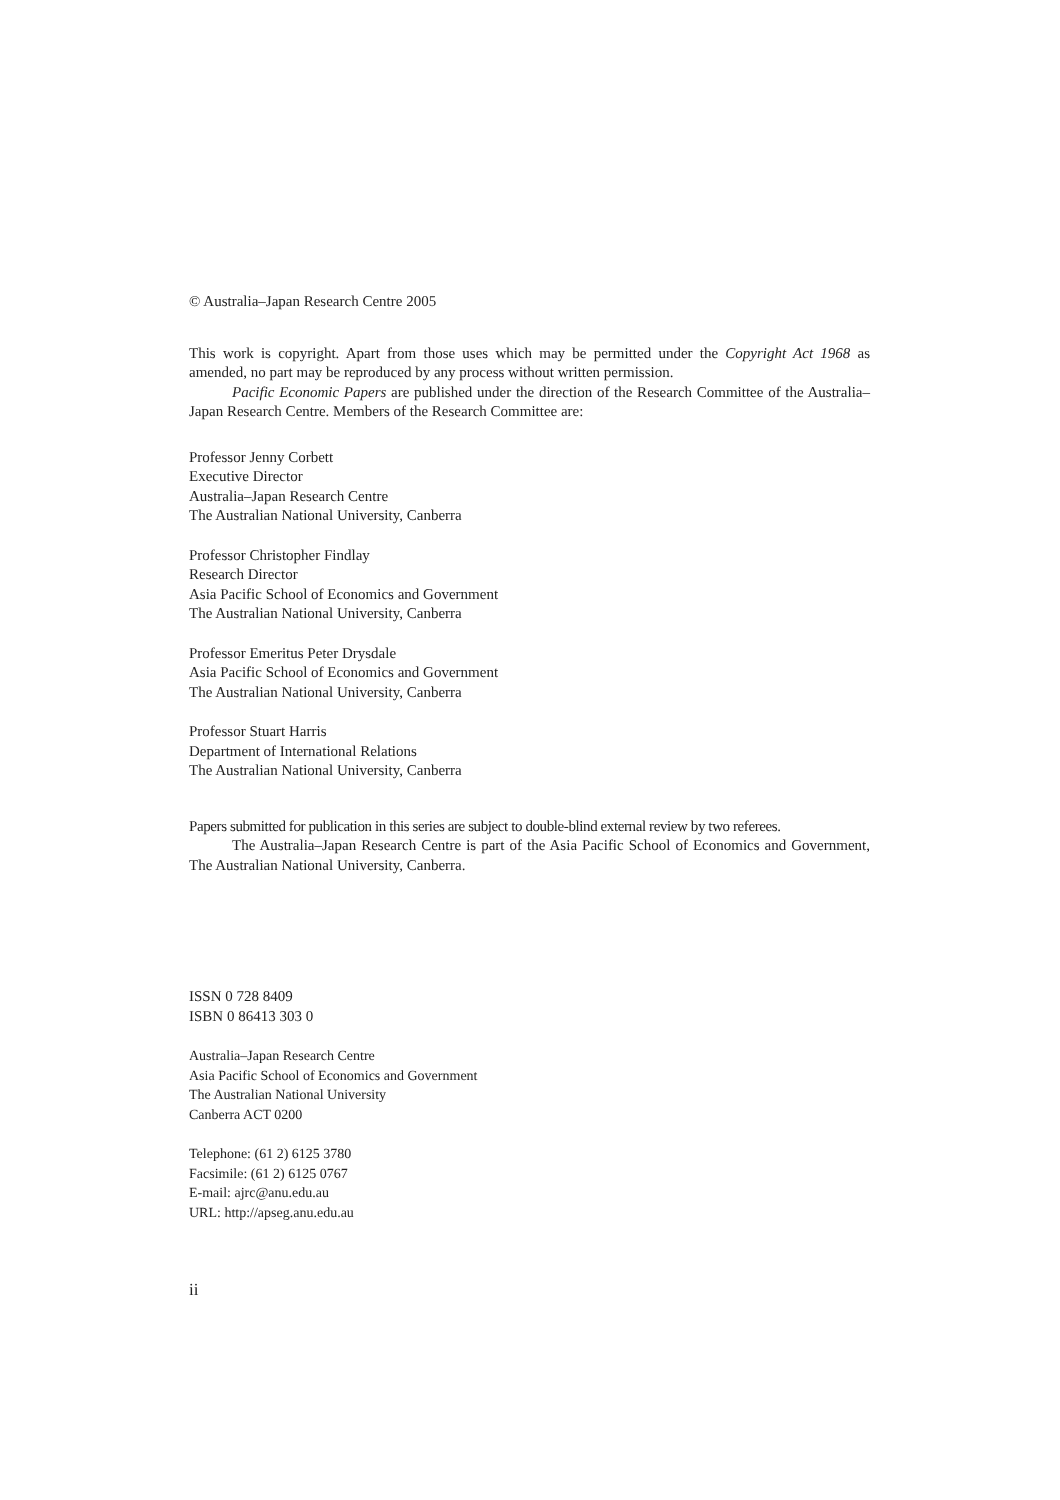© Australia–Japan Research Centre 2005
This work is copyright. Apart from those uses which may be permitted under the Copyright Act 1968 as amended, no part may be reproduced by any process without written permission.
Pacific Economic Papers are published under the direction of the Research Committee of the Australia–Japan Research Centre. Members of the Research Committee are:
Professor Jenny Corbett
Executive Director
Australia–Japan Research Centre
The Australian National University, Canberra
Professor Christopher Findlay
Research Director
Asia Pacific School of Economics and Government
The Australian National University, Canberra
Professor Emeritus Peter Drysdale
Asia Pacific School of Economics and Government
The Australian National University, Canberra
Professor Stuart Harris
Department of International Relations
The Australian National University, Canberra
Papers submitted for publication in this series are subject to double-blind external review by two referees.
The Australia–Japan Research Centre is part of the Asia Pacific School of Economics and Government, The Australian National University, Canberra.
ISSN 0 728 8409
ISBN 0 86413 303 0
Australia–Japan Research Centre
Asia Pacific School of Economics and Government
The Australian National University
Canberra ACT 0200
Telephone: (61 2) 6125 3780
Facsimile: (61 2) 6125 0767
E-mail: ajrc@anu.edu.au
URL: http://apseg.anu.edu.au
ii